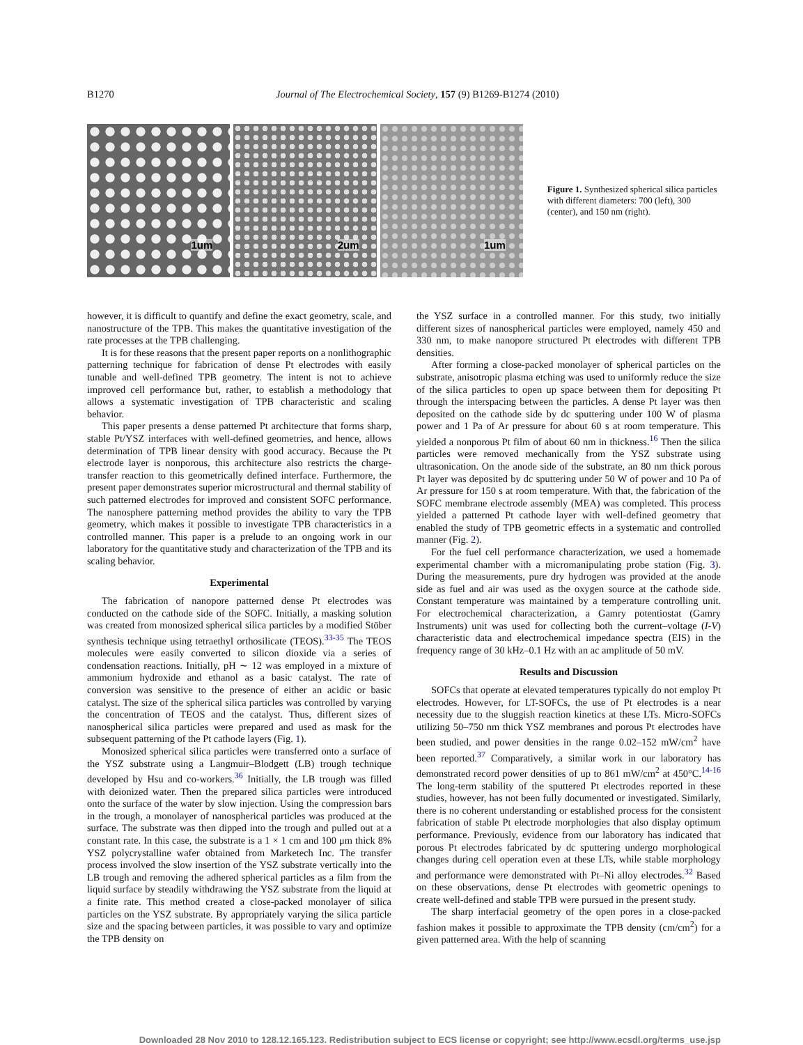B1270 Journal of The Electrochemical Society, 157 (9) B1269-B1274 (2010)
1um
2um
1um
Figure 1. Synthesized spherical silica particles with different diameters: 700 (left), 300 (center), and 150 nm (right).
however, it is difficult to quantify and define the exact geometry, scale, and nanostructure of the TPB. This makes the quantitative investigation of the rate processes at the TPB challenging.
It is for these reasons that the present paper reports on a nonlithographic patterning technique for fabrication of dense Pt electrodes with easily tunable and well-defined TPB geometry. The intent is not to achieve improved cell performance but, rather, to establish a methodology that allows a systematic investigation of TPB characteristic and scaling behavior.
This paper presents a dense patterned Pt architecture that forms sharp, stable Pt/YSZ interfaces with well-defined geometries, and hence, allows determination of TPB linear density with good accuracy. Because the Pt electrode layer is nonporous, this architecture also restricts the charge-transfer reaction to this geometrically defined interface. Furthermore, the present paper demonstrates superior microstructural and thermal stability of such patterned electrodes for improved and consistent SOFC performance. The nanosphere patterning method provides the ability to vary the TPB geometry, which makes it possible to investigate TPB characteristics in a controlled manner. This paper is a prelude to an ongoing work in our laboratory for the quantitative study and characterization of the TPB and its scaling behavior.
Experimental
The fabrication of nanopore patterned dense Pt electrodes was conducted on the cathode side of the SOFC. Initially, a masking solution was created from monosized spherical silica particles by a modified Stöber synthesis technique using tetraethyl orthosilicate (TEOS).<sup>33-35</sup> The TEOS molecules were easily converted to silicon dioxide via a series of condensation reactions. Initially, pH ∼ 12 was employed in a mixture of ammonium hydroxide and ethanol as a basic catalyst. The rate of conversion was sensitive to the presence of either an acidic or basic catalyst. The size of the spherical silica particles was controlled by varying the concentration of TEOS and the catalyst. Thus, different sizes of nanospherical silica particles were prepared and used as mask for the subsequent patterning of the Pt cathode layers (Fig. 1).
Monosized spherical silica particles were transferred onto a surface of the YSZ substrate using a Langmuir–Blodgett (LB) trough technique developed by Hsu and co-workers.<sup>36</sup> Initially, the LB trough was filled with deionized water. Then the prepared silica particles were introduced onto the surface of the water by slow injection. Using the compression bars in the trough, a monolayer of nanospherical particles was produced at the surface. The substrate was then dipped into the trough and pulled out at a constant rate. In this case, the substrate is a 1 × 1 cm and 100 μm thick 8% YSZ polycrystalline wafer obtained from Marketech Inc. The transfer process involved the slow insertion of the YSZ substrate vertically into the LB trough and removing the adhered spherical particles as a film from the liquid surface by steadily withdrawing the YSZ substrate from the liquid at a finite rate. This method created a close-packed monolayer of silica particles on the YSZ substrate. By appropriately varying the silica particle size and the spacing between particles, it was possible to vary and optimize the TPB density on
the YSZ surface in a controlled manner. For this study, two initially different sizes of nanospherical particles were employed, namely 450 and 330 nm, to make nanopore structured Pt electrodes with different TPB densities.
After forming a close-packed monolayer of spherical particles on the substrate, anisotropic plasma etching was used to uniformly reduce the size of the silica particles to open up space between them for depositing Pt through the interspacing between the particles. A dense Pt layer was then deposited on the cathode side by dc sputtering under 100 W of plasma power and 1 Pa of Ar pressure for about 60 s at room temperature. This yielded a nonporous Pt film of about 60 nm in thickness.<sup>16</sup> Then the silica particles were removed mechanically from the YSZ substrate using ultrasonication. On the anode side of the substrate, an 80 nm thick porous Pt layer was deposited by dc sputtering under 50 W of power and 10 Pa of Ar pressure for 150 s at room temperature. With that, the fabrication of the SOFC membrane electrode assembly (MEA) was completed. This process yielded a patterned Pt cathode layer with well-defined geometry that enabled the study of TPB geometric effects in a systematic and controlled manner (Fig. 2).
For the fuel cell performance characterization, we used a homemade experimental chamber with a micromanipulating probe station (Fig. 3). During the measurements, pure dry hydrogen was provided at the anode side as fuel and air was used as the oxygen source at the cathode side. Constant temperature was maintained by a temperature controlling unit. For electrochemical characterization, a Gamry potentiostat (Gamry Instruments) unit was used for collecting both the current–voltage (I-V) characteristic data and electrochemical impedance spectra (EIS) in the frequency range of 30 kHz–0.1 Hz with an ac amplitude of 50 mV.
Results and Discussion
SOFCs that operate at elevated temperatures typically do not employ Pt electrodes. However, for LT-SOFCs, the use of Pt electrodes is a near necessity due to the sluggish reaction kinetics at these LTs. Micro-SOFCs utilizing 50–750 nm thick YSZ membranes and porous Pt electrodes have been studied, and power densities in the range 0.02–152 mW/cm<sup>2</sup> have been reported.<sup>37</sup> Comparatively, a similar work in our laboratory has demonstrated record power densities of up to 861 mW/cm<sup>2</sup> at 450°C.<sup>14-16</sup> The long-term stability of the sputtered Pt electrodes reported in these studies, however, has not been fully documented or investigated. Similarly, there is no coherent understanding or established process for the consistent fabrication of stable Pt electrode morphologies that also display optimum performance. Previously, evidence from our laboratory has indicated that porous Pt electrodes fabricated by dc sputtering undergo morphological changes during cell operation even at these LTs, while stable morphology and performance were demonstrated with Pt–Ni alloy electrodes.<sup>32</sup> Based on these observations, dense Pt electrodes with geometric openings to create well-defined and stable TPB were pursued in the present study.
The sharp interfacial geometry of the open pores in a close-packed fashion makes it possible to approximate the TPB density (cm/cm<sup>2</sup>) for a given patterned area. With the help of scanning
Downloaded 28 Nov 2010 to 128.12.165.123. Redistribution subject to ECS license or copyright; see http://www.ecsdl.org/terms_use.jsp